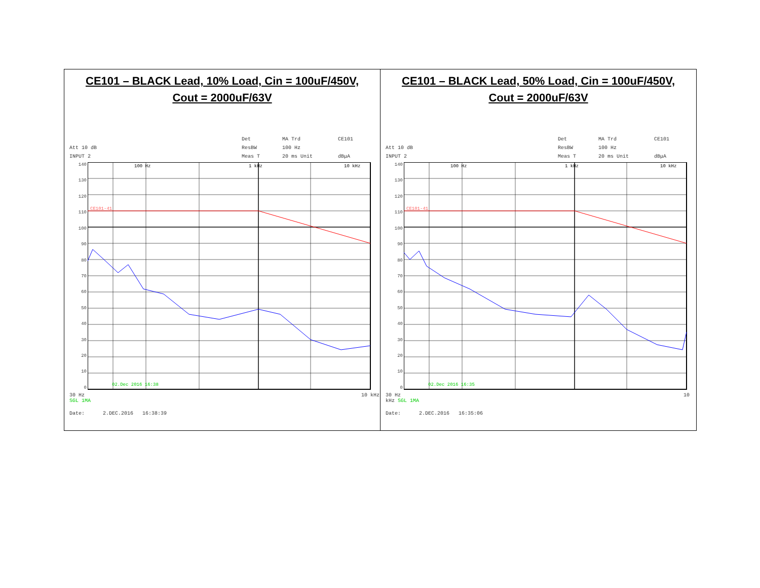| CE101 – BLACK Lead, 10% Load, Cin = 100uF/450V, Cout = 2000uF/63V Det MA Trd CE101 Att 10 dB ResBW 100 Hz INPUT 2 Meas T 20 ms Unit dBμA 140 130 120 110 100 90 80 70 60 50 40 30 20 10 0 100 Hz 1 kHz 10 kHz CE101-41 02.Dec 2016 16:38 30 Hz 10 kHz SGL 1MA Date: 2.DEC.2016 16:38:39 | CE101 – BLACK Lead, 50% Load, Cin = 100uF/450V, Cout = 2000uF/63V Det MA Trd CE101 Att 10 dB ResBW 100 Hz INPUT 2 Meas T 20 ms Unit dBμA 140 130 120 110 100 90 80 70 60 50 40 30 20 10 0 100 Hz 1 kHz 10 kHz CE101-41 02.Dec 2016 16:35 30 Hz 10 kHz SGL 1MA Date: 2.DEC.2016 16:35:06 |